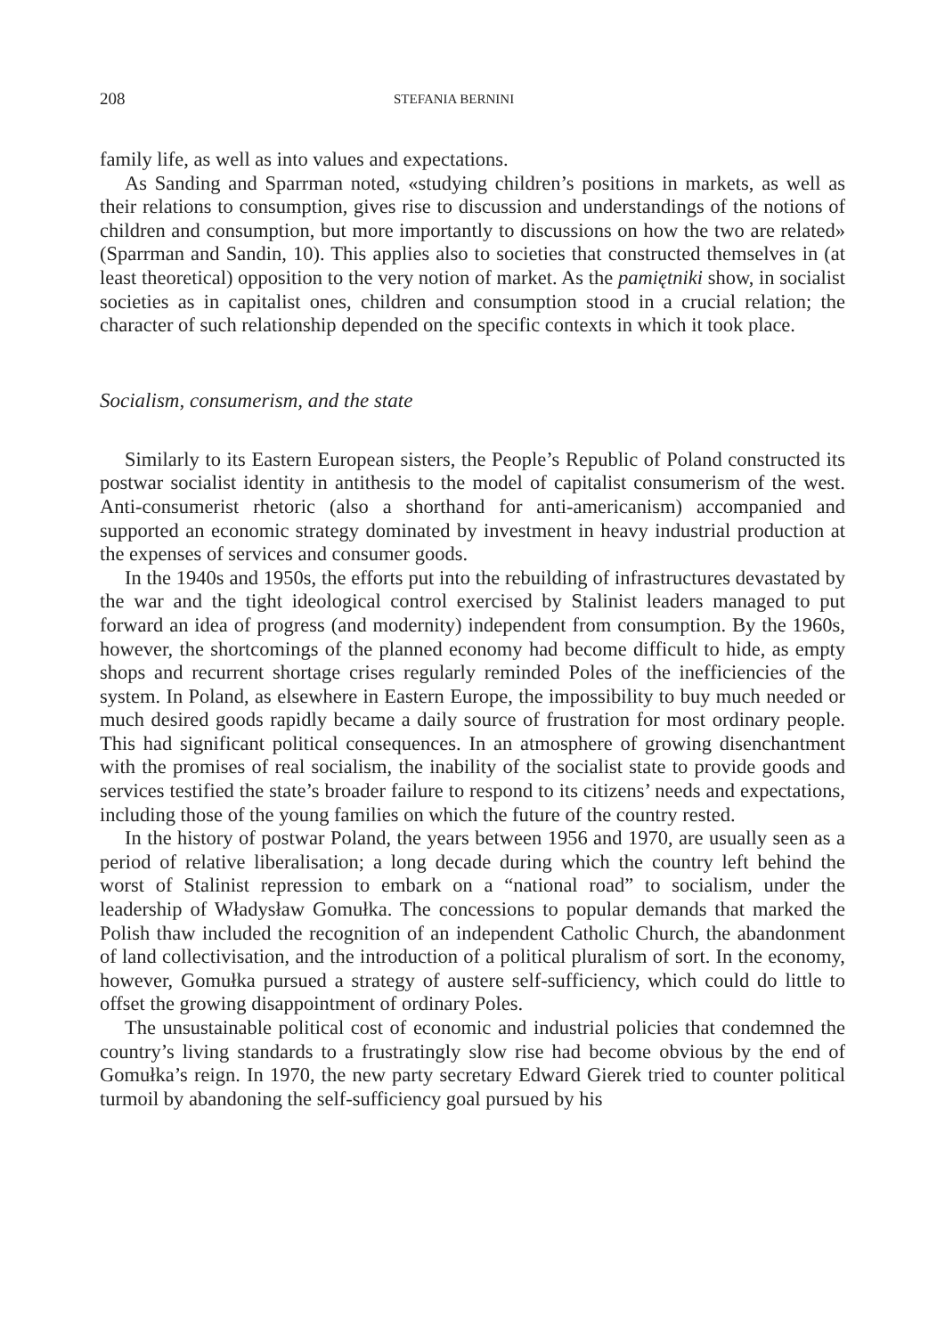208 STEFANIA BERNINI
family life, as well as into values and expectations.
As Sanding and Sparrman noted, «studying children’s positions in markets, as well as their relations to consumption, gives rise to discussion and understandings of the notions of children and consumption, but more importantly to discussions on how the two are related» (Sparrman and Sandin, 10). This applies also to societies that constructed themselves in (at least theoretical) opposition to the very notion of market. As the pamiętniki show, in socialist societies as in capitalist ones, children and consumption stood in a crucial relation; the character of such relationship depended on the specific contexts in which it took place.
Socialism, consumerism, and the state
Similarly to its Eastern European sisters, the People’s Republic of Poland constructed its postwar socialist identity in antithesis to the model of capitalist consumerism of the west. Anti-consumerist rhetoric (also a shorthand for anti-americanism) accompanied and supported an economic strategy dominated by investment in heavy industrial production at the expenses of services and consumer goods.
In the 1940s and 1950s, the efforts put into the rebuilding of infrastructures devastated by the war and the tight ideological control exercised by Stalinist leaders managed to put forward an idea of progress (and modernity) independent from consumption. By the 1960s, however, the shortcomings of the planned economy had become difficult to hide, as empty shops and recurrent shortage crises regularly reminded Poles of the inefficiencies of the system. In Poland, as elsewhere in Eastern Europe, the impossibility to buy much needed or much desired goods rapidly became a daily source of frustration for most ordinary people. This had significant political consequences. In an atmosphere of growing disenchantment with the promises of real socialism, the inability of the socialist state to provide goods and services testified the state’s broader failure to respond to its citizens’ needs and expectations, including those of the young families on which the future of the country rested.
In the history of postwar Poland, the years between 1956 and 1970, are usually seen as a period of relative liberalisation; a long decade during which the country left behind the worst of Stalinist repression to embark on a “national road” to socialism, under the leadership of Władysław Gomułka. The concessions to popular demands that marked the Polish thaw included the recognition of an independent Catholic Church, the abandonment of land collectivisation, and the introduction of a political pluralism of sort. In the economy, however, Gomułka pursued a strategy of austere self-sufficiency, which could do little to offset the growing disappointment of ordinary Poles.
The unsustainable political cost of economic and industrial policies that condemned the country’s living standards to a frustratingly slow rise had become obvious by the end of Gomułka’s reign. In 1970, the new party secretary Edward Gierek tried to counter political turmoil by abandoning the self-sufficiency goal pursued by his